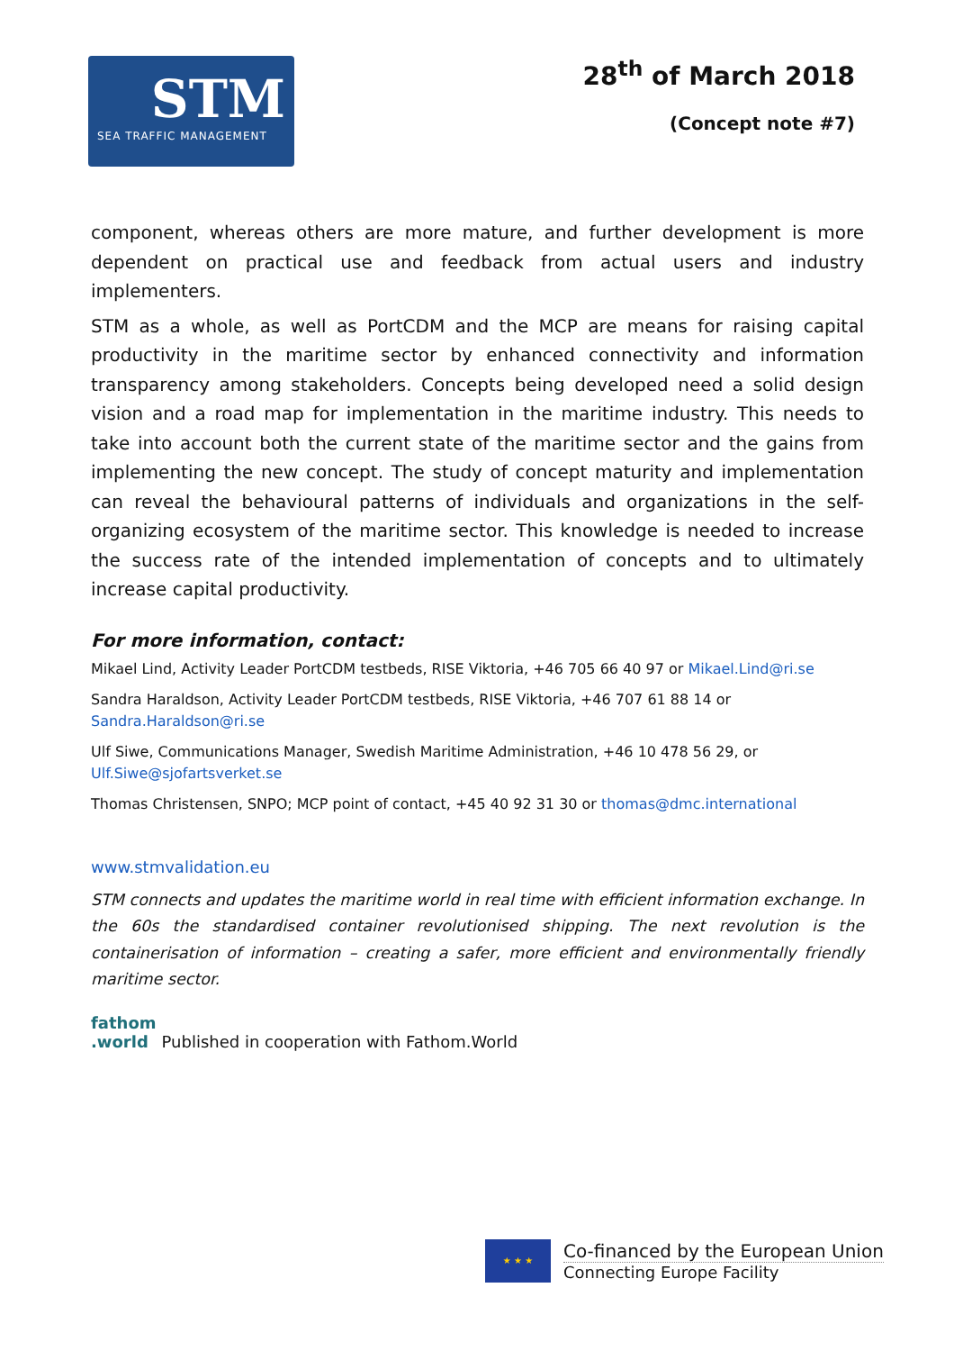STM
SEA TRAFFIC MANAGEMENT
28<sup>th</sup> of March 2018
(Concept note #7)
component, whereas others are more mature, and further development is more dependent on practical use and feedback from actual users and industry implementers.
STM as a whole, as well as PortCDM and the MCP are means for raising capital productivity in the maritime sector by enhanced connectivity and information transparency among stakeholders. Concepts being developed need a solid design vision and a road map for implementation in the maritime industry. This needs to take into account both the current state of the maritime sector and the gains from implementing the new concept. The study of concept maturity and implementation can reveal the behavioural patterns of individuals and organizations in the self-organizing ecosystem of the maritime sector. This knowledge is needed to increase the success rate of the intended implementation of concepts and to ultimately increase capital productivity.
For more information, contact:
Mikael Lind, Activity Leader PortCDM testbeds, RISE Viktoria, +46 705 66 40 97 or Mikael.Lind@ri.se
Sandra Haraldson, Activity Leader PortCDM testbeds, RISE Viktoria, +46 707 61 88 14 or
Sandra.Haraldson@ri.se
Ulf Siwe, Communications Manager, Swedish Maritime Administration, +46 10 478 56 29, or
Ulf.Siwe@sjofartsverket.se
Thomas Christensen, SNPO; MCP point of contact, +45 40 92 31 30 or thomas@dmc.international
www.stmvalidation.eu
STM connects and updates the maritime world in real time with efficient information exchange. In the 60s the standardised container revolutionised shipping. The next revolution is the containerisation of information – creating a safer, more efficient and environmentally friendly maritime sector.
fathom
.world Published in cooperation with Fathom.World
★ ★ ★
Co-financed by the European Union
Connecting Europe Facility